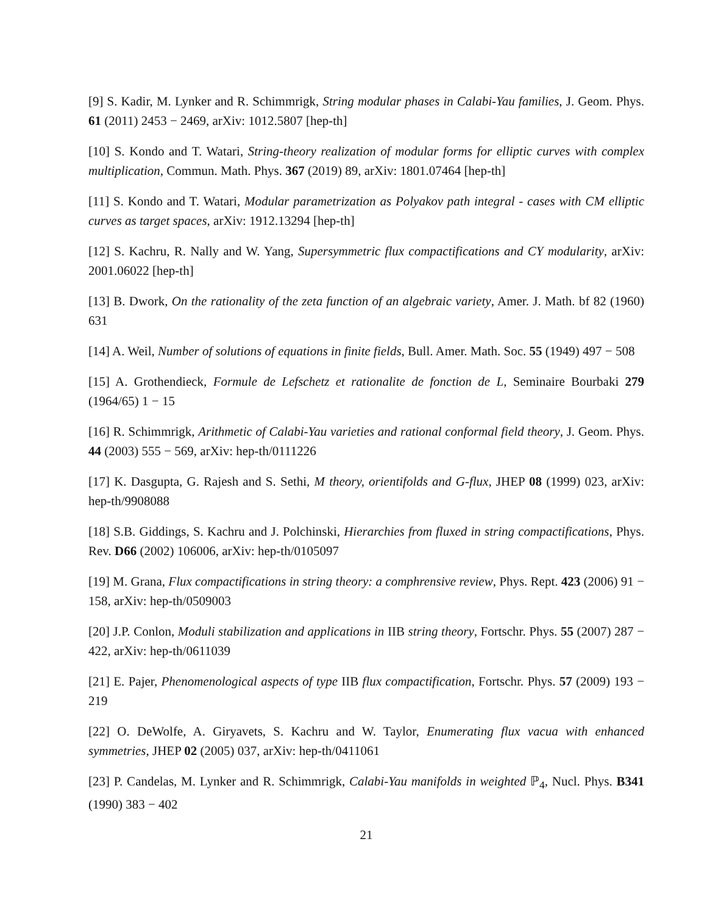[9] S. Kadir, M. Lynker and R. Schimmrigk, String modular phases in Calabi-Yau families, J. Geom. Phys. 61 (2011) 2453 − 2469, arXiv: 1012.5807 [hep-th]
[10] S. Kondo and T. Watari, String-theory realization of modular forms for elliptic curves with complex multiplication, Commun. Math. Phys. 367 (2019) 89, arXiv: 1801.07464 [hep-th]
[11] S. Kondo and T. Watari, Modular parametrization as Polyakov path integral - cases with CM elliptic curves as target spaces, arXiv: 1912.13294 [hep-th]
[12] S. Kachru, R. Nally and W. Yang, Supersymmetric flux compactifications and CY modularity, arXiv: 2001.06022 [hep-th]
[13] B. Dwork, On the rationality of the zeta function of an algebraic variety, Amer. J. Math. bf 82 (1960) 631
[14] A. Weil, Number of solutions of equations in finite fields, Bull. Amer. Math. Soc. 55 (1949) 497 − 508
[15] A. Grothendieck, Formule de Lefschetz et rationalite de fonction de L, Seminaire Bourbaki 279 (1964/65) 1 − 15
[16] R. Schimmrigk, Arithmetic of Calabi-Yau varieties and rational conformal field theory, J. Geom. Phys. 44 (2003) 555 − 569, arXiv: hep-th/0111226
[17] K. Dasgupta, G. Rajesh and S. Sethi, M theory, orientifolds and G-flux, JHEP 08 (1999) 023, arXiv: hep-th/9908088
[18] S.B. Giddings, S. Kachru and J. Polchinski, Hierarchies from fluxed in string compactifications, Phys. Rev. D66 (2002) 106006, arXiv: hep-th/0105097
[19] M. Grana, Flux compactifications in string theory: a comphrensive review, Phys. Rept. 423 (2006) 91 − 158, arXiv: hep-th/0509003
[20] J.P. Conlon, Moduli stabilization and applications in IIB string theory, Fortschr. Phys. 55 (2007) 287 − 422, arXiv: hep-th/0611039
[21] E. Pajer, Phenomenological aspects of type IIB flux compactification, Fortschr. Phys. 57 (2009) 193 − 219
[22] O. DeWolfe, A. Giryavets, S. Kachru and W. Taylor, Enumerating flux vacua with enhanced symmetries, JHEP 02 (2005) 037, arXiv: hep-th/0411061
[23] P. Candelas, M. Lynker and R. Schimmrigk, Calabi-Yau manifolds in weighted ℙ<sub>4</sub>, Nucl. Phys. B341 (1990) 383 − 402
21